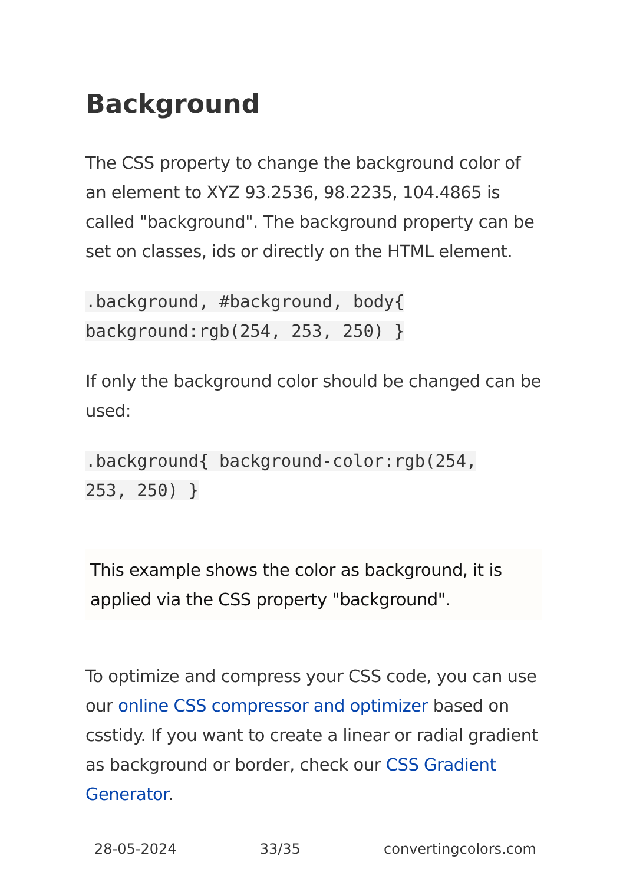Background
The CSS property to change the background color of an element to XYZ 93.2536, 98.2235, 104.4865 is called "background". The background property can be set on classes, ids or directly on the HTML element.
.background, #background, body{
background:rgb(254, 253, 250) }
If only the background color should be changed can be used:
.background{ background-color:rgb(254,
253, 250) }
This example shows the color as background, it is applied via the CSS property "background".
To optimize and compress your CSS code, you can use our online CSS compressor and optimizer based on csstidy. If you want to create a linear or radial gradient as background or border, check our CSS Gradient Generator.
28-05-2024 33/35 convertingcolors.com